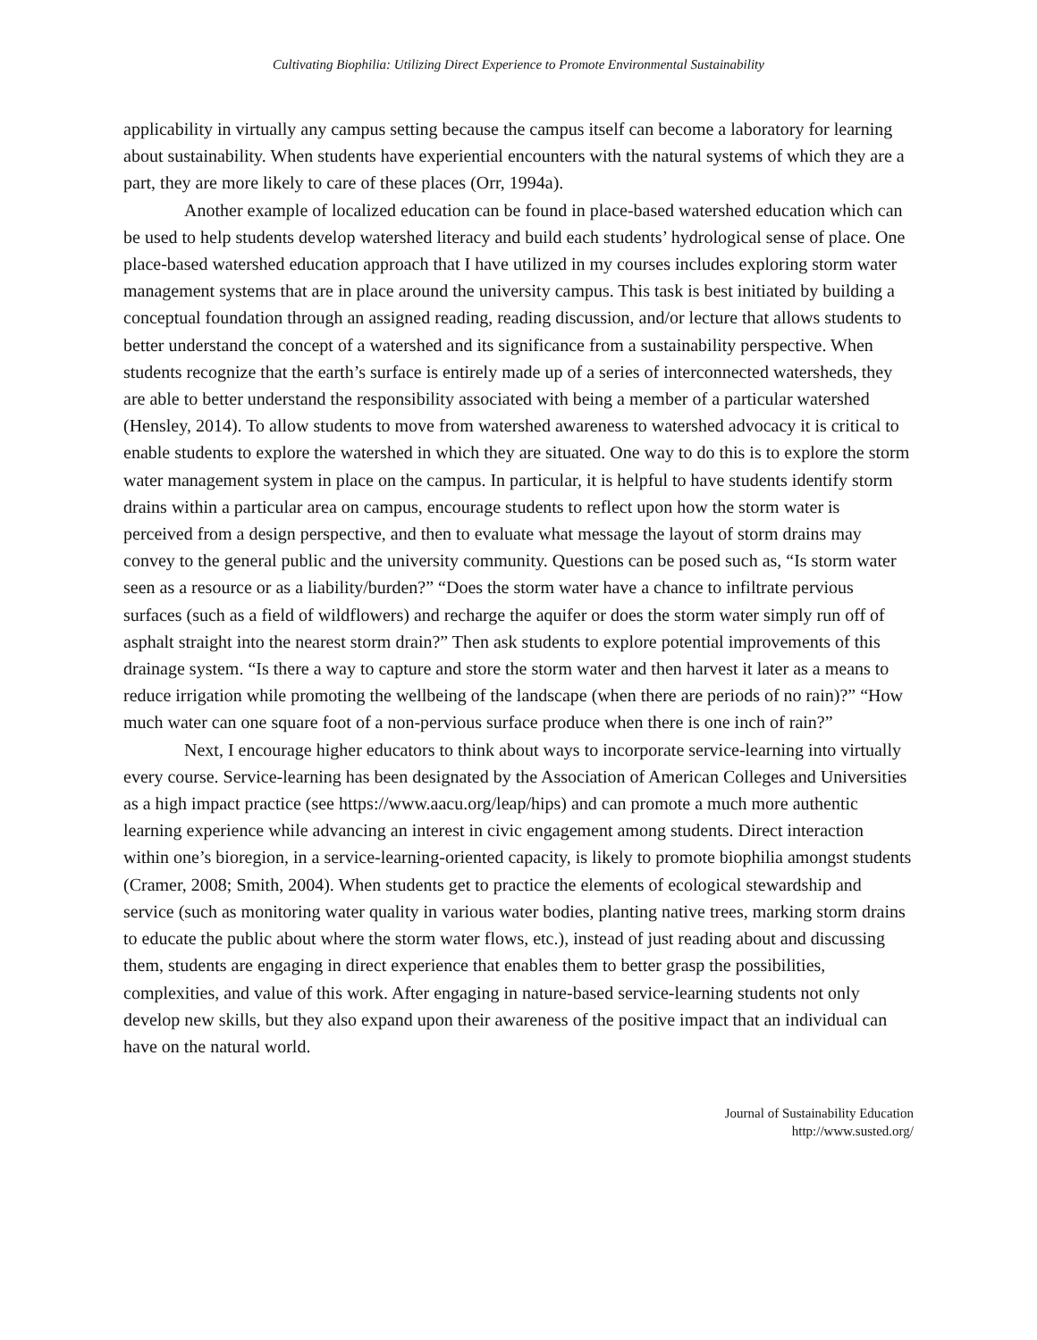Cultivating Biophilia: Utilizing Direct Experience to Promote Environmental Sustainability
applicability in virtually any campus setting because the campus itself can become a laboratory for learning about sustainability. When students have experiential encounters with the natural systems of which they are a part, they are more likely to care of these places (Orr, 1994a).
Another example of localized education can be found in place-based watershed education which can be used to help students develop watershed literacy and build each students’ hydrological sense of place. One place-based watershed education approach that I have utilized in my courses includes exploring storm water management systems that are in place around the university campus. This task is best initiated by building a conceptual foundation through an assigned reading, reading discussion, and/or lecture that allows students to better understand the concept of a watershed and its significance from a sustainability perspective. When students recognize that the earth’s surface is entirely made up of a series of interconnected watersheds, they are able to better understand the responsibility associated with being a member of a particular watershed (Hensley, 2014). To allow students to move from watershed awareness to watershed advocacy it is critical to enable students to explore the watershed in which they are situated. One way to do this is to explore the storm water management system in place on the campus. In particular, it is helpful to have students identify storm drains within a particular area on campus, encourage students to reflect upon how the storm water is perceived from a design perspective, and then to evaluate what message the layout of storm drains may convey to the general public and the university community. Questions can be posed such as, “Is storm water seen as a resource or as a liability/burden?” “Does the storm water have a chance to infiltrate pervious surfaces (such as a field of wildflowers) and recharge the aquifer or does the storm water simply run off of asphalt straight into the nearest storm drain?” Then ask students to explore potential improvements of this drainage system. “Is there a way to capture and store the storm water and then harvest it later as a means to reduce irrigation while promoting the wellbeing of the landscape (when there are periods of no rain)?” “How much water can one square foot of a non-pervious surface produce when there is one inch of rain?”
Next, I encourage higher educators to think about ways to incorporate service-learning into virtually every course. Service-learning has been designated by the Association of American Colleges and Universities as a high impact practice (see https://www.aacu.org/leap/hips) and can promote a much more authentic learning experience while advancing an interest in civic engagement among students. Direct interaction within one’s bioregion, in a service-learning-oriented capacity, is likely to promote biophilia amongst students (Cramer, 2008; Smith, 2004). When students get to practice the elements of ecological stewardship and service (such as monitoring water quality in various water bodies, planting native trees, marking storm drains to educate the public about where the storm water flows, etc.), instead of just reading about and discussing them, students are engaging in direct experience that enables them to better grasp the possibilities, complexities, and value of this work. After engaging in nature-based service-learning students not only develop new skills, but they also expand upon their awareness of the positive impact that an individual can have on the natural world.
Journal of Sustainability Education
http://www.susted.org/